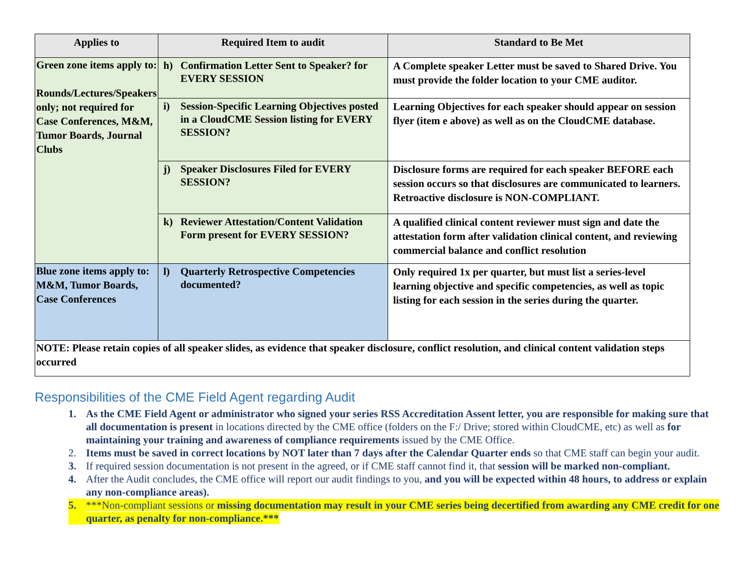| Applies to | Required Item to audit | Standard to Be Met |
| --- | --- | --- |
| Green zone items apply to: Rounds/Lectures/Speakers only; not required for Case Conferences, M&M, Tumor Boards, Journal Clubs | h) Confirmation Letter Sent to Speaker? for EVERY SESSION | A Complete speaker Letter must be saved to Shared Drive. You must provide the folder location to your CME auditor. |
| | i) Session-Specific Learning Objectives posted in a CloudCME Session listing for EVERY SESSION? | Learning Objectives for each speaker should appear on session flyer (item e above) as well as on the CloudCME database. |
| | j) Speaker Disclosures Filed for EVERY SESSION? | Disclosure forms are required for each speaker BEFORE each session occurs so that disclosures are communicated to learners. Retroactive disclosure is NON-COMPLIANT. |
| | k) Reviewer Attestation/Content Validation Form present for EVERY SESSION? | A qualified clinical content reviewer must sign and date the attestation form after validation clinical content, and reviewing commercial balance and conflict resolution |
| Blue zone items apply to: M&M, Tumor Boards, Case Conferences | l) Quarterly Retrospective Competencies documented? | Only required 1x per quarter, but must list a series-level learning objective and specific competencies, as well as topic listing for each session in the series during the quarter. |
| NOTE: Please retain copies of all speaker slides, as evidence that speaker disclosure, conflict resolution, and clinical content validation steps occurred | | |
Responsibilities of the CME Field Agent regarding Audit
1. As the CME Field Agent or administrator who signed your series RSS Accreditation Assent letter, you are responsible for making sure that all documentation is present in locations directed by the CME office (folders on the F:/ Drive; stored within CloudCME, etc) as well as for maintaining your training and awareness of compliance requirements issued by the CME Office.
2. Items must be saved in correct locations by NOT later than 7 days after the Calendar Quarter ends so that CME staff can begin your audit.
3. If required session documentation is not present in the agreed, or if CME staff cannot find it, that session will be marked non-compliant.
4. After the Audit concludes, the CME office will report our audit findings to you, and you will be expected within 48 hours, to address or explain any non-compliance areas).
5. ***Non-compliant sessions or missing documentation may result in your CME series being decertified from awarding any CME credit for one quarter, as penalty for non-compliance.***